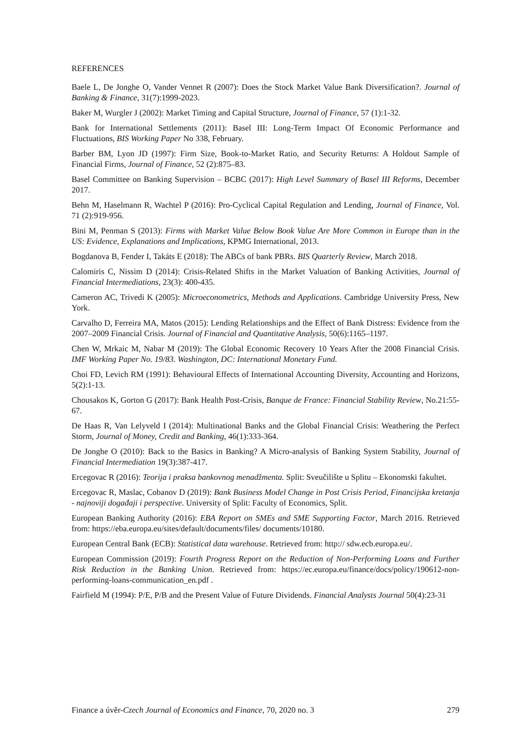REFERENCES
Baele L, De Jonghe O, Vander Vennet R (2007): Does the Stock Market Value Bank Diversification?. Journal of Banking & Finance, 31(7):1999-2023.
Baker M, Wurgler J (2002): Market Timing and Capital Structure, Journal of Finance, 57 (1):1-32.
Bank for International Settlements (2011): Basel III: Long-Term Impact Of Economic Performance and Fluctuations, BIS Working Paper No 338, February.
Barber BM, Lyon JD (1997): Firm Size, Book-to-Market Ratio, and Security Returns: A Holdout Sample of Financial Firms, Journal of Finance, 52 (2):875–83.
Basel Committee on Banking Supervision – BCBC (2017): High Level Summary of Basel III Reforms, December 2017.
Behn M, Haselmann R, Wachtel P (2016): Pro-Cyclical Capital Regulation and Lending, Journal of Finance, Vol. 71 (2):919-956.
Bini M, Penman S (2013): Firms with Market Value Below Book Value Are More Common in Europe than in the US: Evidence, Explanations and Implications, KPMG International, 2013.
Bogdanova B, Fender I, Takáts E (2018): The ABCs of bank PBRs. BIS Quarterly Review, March 2018.
Calomiris C, Nissim D (2014): Crisis-Related Shifts in the Market Valuation of Banking Activities, Journal of Financial Intermediations, 23(3): 400-435.
Cameron AC, Trivedi K (2005): Microeconometrics, Methods and Applications. Cambridge University Press, New York.
Carvalho D, Ferreira MA, Matos (2015): Lending Relationships and the Effect of Bank Distress: Evidence from the 2007–2009 Financial Crisis. Journal of Financial and Quantitative Analysis, 50(6):1165–1197.
Chen W, Mrkaic M, Nabar M (2019): The Global Economic Recovery 10 Years After the 2008 Financial Crisis. IMF Working Paper No. 19/83. Washington, DC: International Monetary Fund.
Choi FD, Levich RM (1991): Behavioural Effects of International Accounting Diversity, Accounting and Horizons, 5(2):1-13.
Chousakos K, Gorton G (2017): Bank Health Post-Crisis, Banque de France: Financial Stability Review, No.21:55-67.
De Haas R, Van Lelyveld I (2014): Multinational Banks and the Global Financial Crisis: Weathering the Perfect Storm, Journal of Money, Credit and Banking, 46(1):333-364.
De Jonghe O (2010): Back to the Basics in Banking? A Micro-analysis of Banking System Stability, Journal of Financial Intermediation 19(3):387-417.
Ercegovac R (2016): Teorija i praksa bankovnog menadžmenta. Split: Sveučilište u Splitu – Ekonomski fakultet.
Ercegovac R, Maslac, Cobanov D (2019): Bank Business Model Change in Post Crisis Period, Financijska kretanja - najnoviji događaji i perspective. University of Split: Faculty of Economics, Split.
European Banking Authority (2016): EBA Report on SMEs and SME Supporting Factor, March 2016. Retrieved from: https://eba.europa.eu/sites/default/documents/files/ documents/10180.
European Central Bank (ECB): Statistical data warehouse. Retrieved from: http:// sdw.ecb.europa.eu/.
European Commission (2019): Fourth Progress Report on the Reduction of Non-Performing Loans and Further Risk Reduction in the Banking Union. Retrieved from: https://ec.europa.eu/finance/docs/policy/190612-non-performing-loans-communication_en.pdf .
Fairfield M (1994): P/E, P/B and the Present Value of Future Dividends. Financial Analysts Journal 50(4):23-31
Finance a úvěr-Czech Journal of Economics and Finance, 70, 2020 no. 3 279